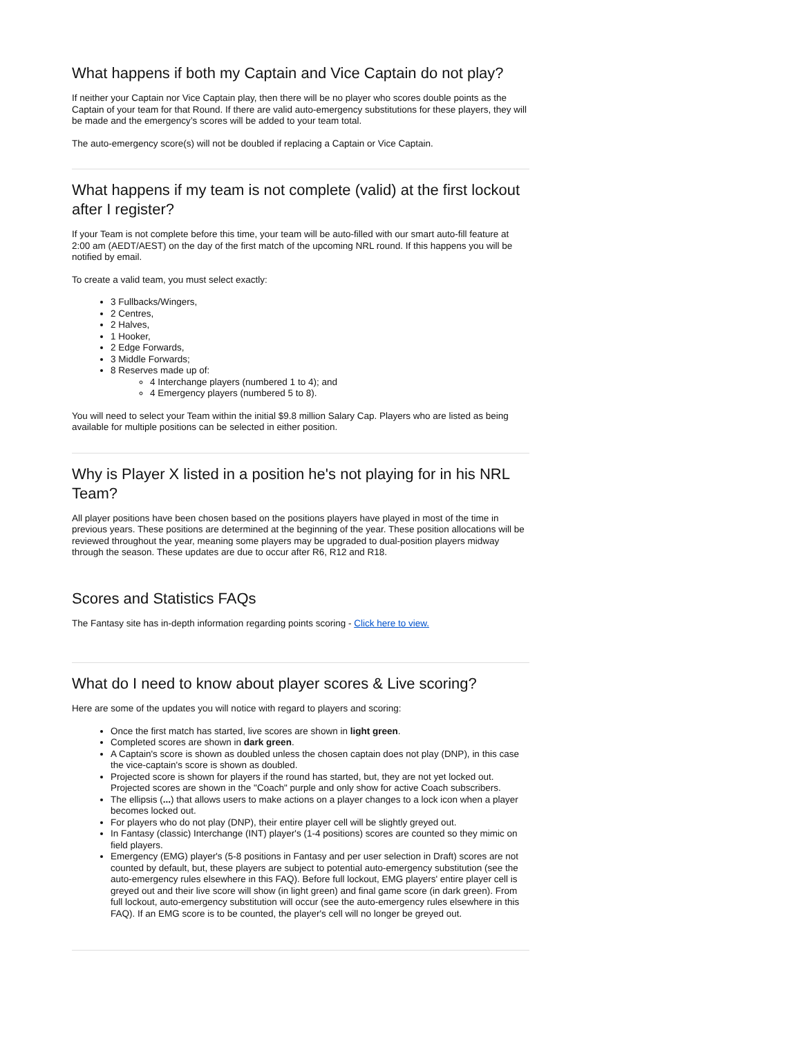What happens if both my Captain and Vice Captain do not play?
If neither your Captain nor Vice Captain play, then there will be no player who scores double points as the Captain of your team for that Round. If there are valid auto-emergency substitutions for these players, they will be made and the emergency’s scores will be added to your team total.
The auto-emergency score(s) will not be doubled if replacing a Captain or Vice Captain.
What happens if my team is not complete (valid) at the first lockout after I register?
If your Team is not complete before this time, your team will be auto-filled with our smart auto-fill feature at 2:00 am (AEDT/AEST) on the day of the first match of the upcoming NRL round. If this happens you will be notified by email.
To create a valid team, you must select exactly:
3 Fullbacks/Wingers,
2 Centres,
2 Halves,
1 Hooker,
2 Edge Forwards,
3 Middle Forwards;
8 Reserves made up of:
4 Interchange players (numbered 1 to 4); and
4 Emergency players (numbered 5 to 8).
You will need to select your Team within the initial $9.8 million Salary Cap. Players who are listed as being available for multiple positions can be selected in either position.
Why is Player X listed in a position he's not playing for in his NRL Team?
All player positions have been chosen based on the positions players have played in most of the time in previous years. These positions are determined at the beginning of the year. These position allocations will be reviewed throughout the year, meaning some players may be upgraded to dual-position players midway through the season. These updates are due to occur after R6, R12 and R18.
Scores and Statistics FAQs
The Fantasy site has in-depth information regarding points scoring - Click here to view.
What do I need to know about player scores & Live scoring?
Here are some of the updates you will notice with regard to players and scoring:
Once the first match has started, live scores are shown in light green.
Completed scores are shown in dark green.
A Captain's score is shown as doubled unless the chosen captain does not play (DNP), in this case the vice-captain's score is shown as doubled.
Projected score is shown for players if the round has started, but, they are not yet locked out. Projected scores are shown in the "Coach" purple and only show for active Coach subscribers.
The ellipsis (...) that allows users to make actions on a player changes to a lock icon when a player becomes locked out.
For players who do not play (DNP), their entire player cell will be slightly greyed out.
In Fantasy (classic) Interchange (INT) player's (1-4 positions) scores are counted so they mimic on field players.
Emergency (EMG) player's (5-8 positions in Fantasy and per user selection in Draft) scores are not counted by default, but, these players are subject to potential auto-emergency substitution (see the auto-emergency rules elsewhere in this FAQ). Before full lockout, EMG players' entire player cell is greyed out and their live score will show (in light green) and final game score (in dark green). From full lockout, auto-emergency substitution will occur (see the auto-emergency rules elsewhere in this FAQ). If an EMG score is to be counted, the player's cell will no longer be greyed out.